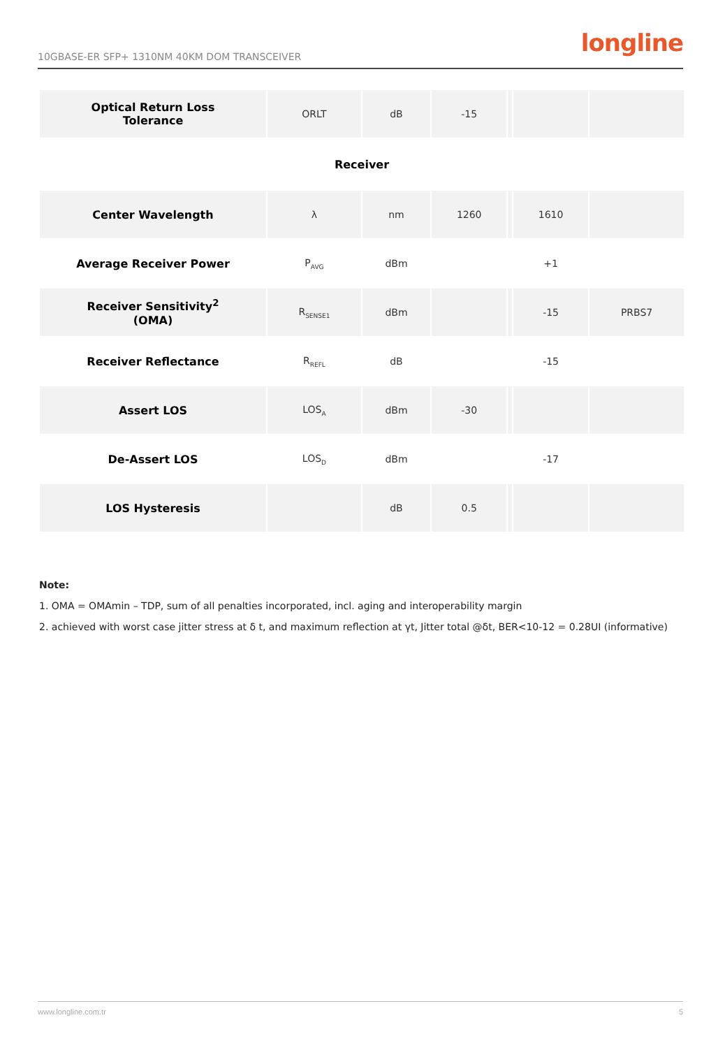10GBASE-ER SFP+ 1310NM 40KM DOM TRANSCEIVER longline
| Optical Return Loss Tolerance | ORLT | dB | -15 | | | |
| Receiver | | | | | | |
| Center Wavelength | λ | nm | 1260 | | 1610 | |
| Average Receiver Power | P<sub>AVG</sub> | dBm | | | +1 | |
| Receiver Sensitivity<sup>2</sup> (OMA) | R<sub>SENSE1</sub> | dBm | | | -15 | PRBS7 |
| Receiver Reflectance | R<sub>REFL</sub> | dB | | | -15 | |
| Assert LOS | LOS<sub>A</sub> | dBm | -30 | | | |
| De-Assert LOS | LOS<sub>D</sub> | dBm | | | -17 | |
| LOS Hysteresis | | dB | 0.5 | | | |
Note:
1. OMA = OMAmin – TDP, sum of all penalties incorporated, incl. aging and interoperability margin
2. achieved with worst case jitter stress at δ t, and maximum reflection at γt, Jitter total @δt, BER<10-12 = 0.28UI (informative)
www.longline.com.tr 5